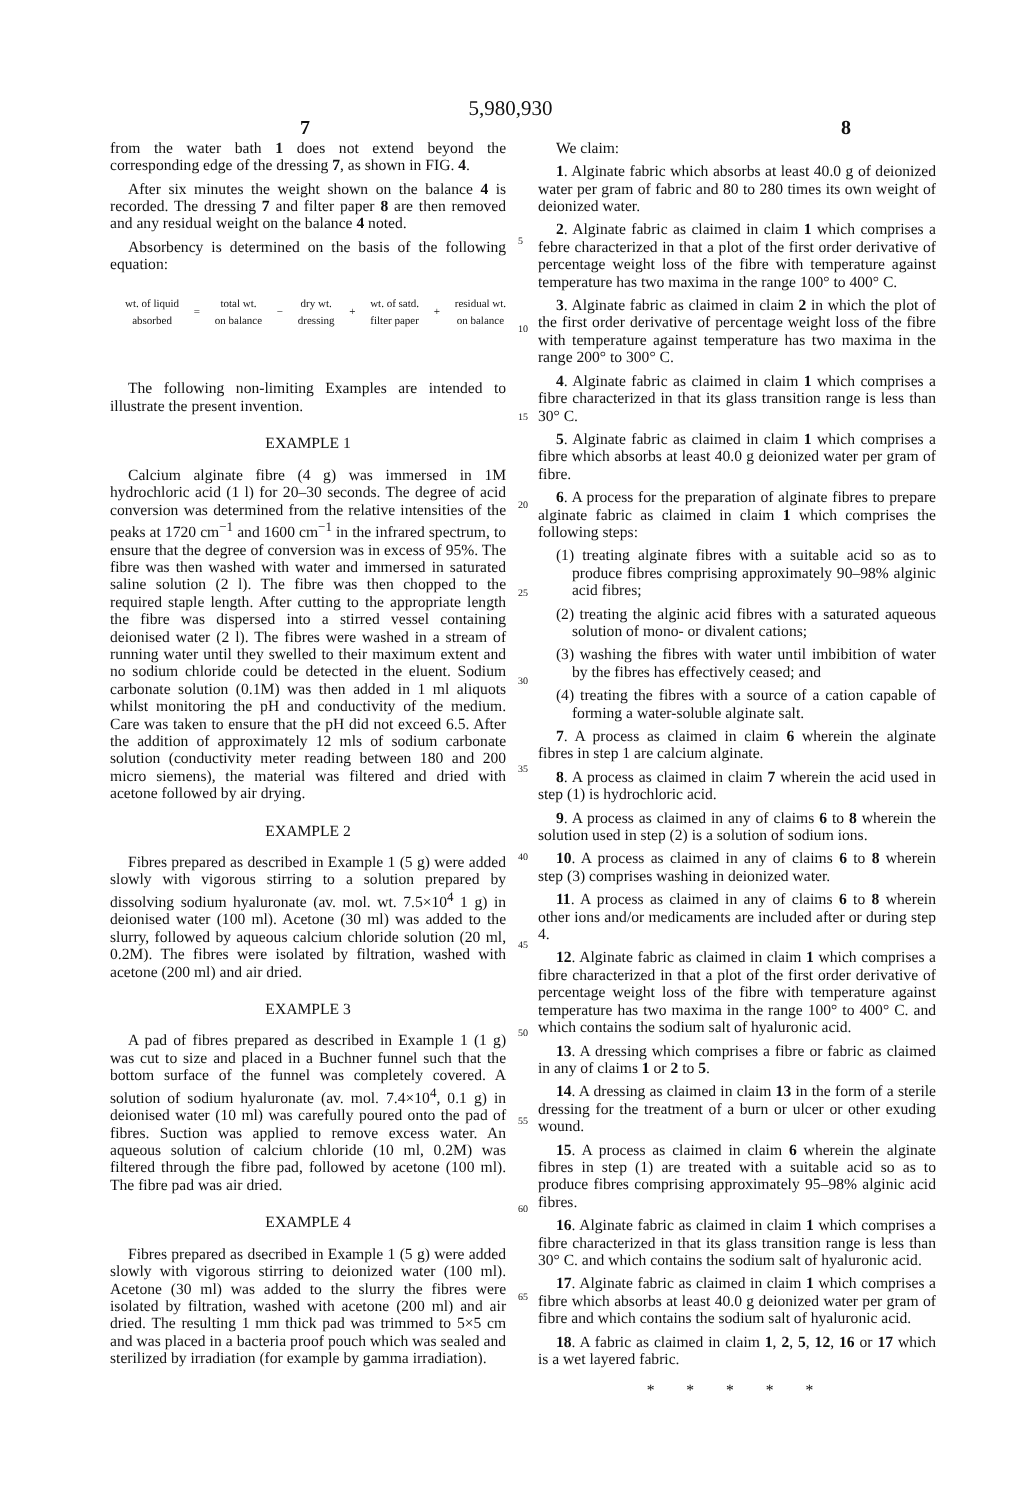5,980,930
7 8
from the water bath 1 does not extend beyond the corresponding edge of the dressing 7, as shown in FIG. 4.
After six minutes the weight shown on the balance 4 is recorded. The dressing 7 and filter paper 8 are then removed and any residual weight on the balance 4 noted.
Absorbency is determined on the basis of the following equation:
wt. of liquid
absorbed = total wt.
on balance − dry wt.
dressing + wt. of satd.
filter paper + residual wt.
on balance
The following non-limiting Examples are intended to illustrate the present invention.
EXAMPLE 1
Calcium alginate fibre (4 g) was immersed in 1M hydrochloric acid (1 l) for 20–30 seconds. The degree of acid conversion was determined from the relative intensities of the peaks at 1720 cm<sup>−1</sup> and 1600 cm<sup>−1</sup> in the infrared spectrum, to ensure that the degree of conversion was in excess of 95%. The fibre was then washed with water and immersed in saturated saline solution (2 l). The fibre was then chopped to the required staple length. After cutting to the appropriate length the fibre was dispersed into a stirred vessel containing deionised water (2 l). The fibres were washed in a stream of running water until they swelled to their maximum extent and no sodium chloride could be detected in the eluent. Sodium carbonate solution (0.1M) was then added in 1 ml aliquots whilst monitoring the pH and conductivity of the medium. Care was taken to ensure that the pH did not exceed 6.5. After the addition of approximately 12 mls of sodium carbonate solution (conductivity meter reading between 180 and 200 micro siemens), the material was filtered and dried with acetone followed by air drying.
EXAMPLE 2
Fibres prepared as described in Example 1 (5 g) were added slowly with vigorous stirring to a solution prepared by dissolving sodium hyaluronate (av. mol. wt. 7.5×10<sup>4</sup> 1 g) in deionised water (100 ml). Acetone (30 ml) was added to the slurry, followed by aqueous calcium chloride solution (20 ml, 0.2M). The fibres were isolated by filtration, washed with acetone (200 ml) and air dried.
EXAMPLE 3
A pad of fibres prepared as described in Example 1 (1 g) was cut to size and placed in a Buchner funnel such that the bottom surface of the funnel was completely covered. A solution of sodium hyaluronate (av. mol. 7.4×10<sup>4</sup>, 0.1 g) in deionised water (10 ml) was carefully poured onto the pad of fibres. Suction was applied to remove excess water. An aqueous solution of calcium chloride (10 ml, 0.2M) was filtered through the fibre pad, followed by acetone (100 ml). The fibre pad was air dried.
EXAMPLE 4
Fibres prepared as dsecribed in Example 1 (5 g) were added slowly with vigorous stirring to deionized water (100 ml). Acetone (30 ml) was added to the slurry the fibres were isolated by filtration, washed with acetone (200 ml) and air dried. The resulting 1 mm thick pad was trimmed to 5×5 cm and was placed in a bacteria proof pouch which was sealed and sterilized by irradiation (for example by gamma irradiation).
5
10
15
20
25
30
35
40
45
50
55
60
65
We claim:
1. Alginate fabric which absorbs at least 40.0 g of deionized water per gram of fabric and 80 to 280 times its own weight of deionized water.
2. Alginate fabric as claimed in claim 1 which comprises a febre characterized in that a plot of the first order derivative of percentage weight loss of the fibre with temperature against temperature has two maxima in the range 100° to 400° C.
3. Alginate fabric as claimed in claim 2 in which the plot of the first order derivative of percentage weight loss of the fibre with temperature against temperature has two maxima in the range 200° to 300° C.
4. Alginate fabric as claimed in claim 1 which comprises a fibre characterized in that its glass transition range is less than 30° C.
5. Alginate fabric as claimed in claim 1 which comprises a fibre which absorbs at least 40.0 g deionized water per gram of fibre.
6. A process for the preparation of alginate fibres to prepare alginate fabric as claimed in claim 1 which comprises the following steps:
(1) treating alginate fibres with a suitable acid so as to produce fibres comprising approximately 90–98% alginic acid fibres;
(2) treating the alginic acid fibres with a saturated aqueous solution of mono- or divalent cations;
(3) washing the fibres with water until imbibition of water by the fibres has effectively ceased; and
(4) treating the fibres with a source of a cation capable of forming a water-soluble alginate salt.
7. A process as claimed in claim 6 wherein the alginate fibres in step 1 are calcium alginate.
8. A process as claimed in claim 7 wherein the acid used in step (1) is hydrochloric acid.
9. A process as claimed in any of claims 6 to 8 wherein the solution used in step (2) is a solution of sodium ions.
10. A process as claimed in any of claims 6 to 8 wherein step (3) comprises washing in deionized water.
11. A process as claimed in any of claims 6 to 8 wherein other ions and/or medicaments are included after or during step 4.
12. Alginate fabric as claimed in claim 1 which comprises a fibre characterized in that a plot of the first order derivative of percentage weight loss of the fibre with temperature against temperature has two maxima in the range 100° to 400° C. and which contains the sodium salt of hyaluronic acid.
13. A dressing which comprises a fibre or fabric as claimed in any of claims 1 or 2 to 5.
14. A dressing as claimed in claim 13 in the form of a sterile dressing for the treatment of a burn or ulcer or other exuding wound.
15. A process as claimed in claim 6 wherein the alginate fibres in step (1) are treated with a suitable acid so as to produce fibres comprising approximately 95–98% alginic acid fibres.
16. Alginate fabric as claimed in claim 1 which comprises a fibre characterized in that its glass transition range is less than 30° C. and which contains the sodium salt of hyaluronic acid.
17. Alginate fabric as claimed in claim 1 which comprises a fibre which absorbs at least 40.0 g deionized water per gram of fibre and which contains the sodium salt of hyaluronic acid.
18. A fabric as claimed in claim 1, 2, 5, 12, 16 or 17 which is a wet layered fabric.
* * * * *